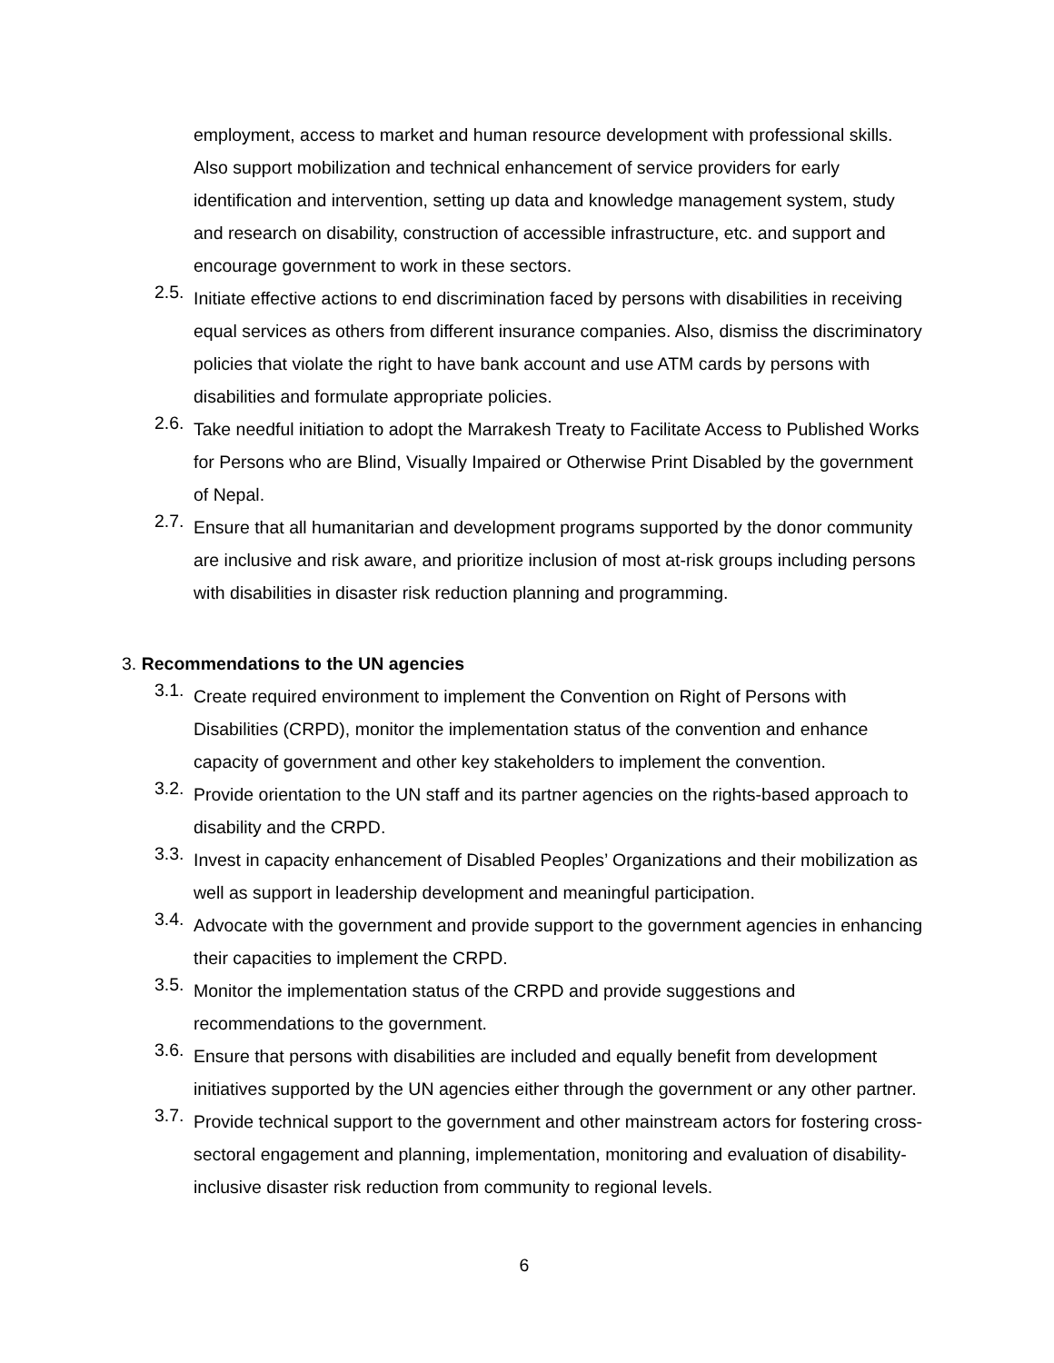employment, access to market and human resource development with professional skills. Also support mobilization and technical enhancement of service providers for early identification and intervention, setting up data and knowledge management system, study and research on disability, construction of accessible infrastructure, etc. and support and encourage government to work in these sectors.
2.5.
Initiate effective actions to end discrimination faced by persons with disabilities in receiving equal services as others from different insurance companies. Also, dismiss the discriminatory policies that violate the right to have bank account and use ATM cards by persons with disabilities and formulate appropriate policies.
2.6.
Take needful initiation to adopt the Marrakesh Treaty to Facilitate Access to Published Works for Persons who are Blind, Visually Impaired or Otherwise Print Disabled by the government of Nepal.
2.7.
Ensure that all humanitarian and development programs supported by the donor community are inclusive and risk aware, and prioritize inclusion of most at-risk groups including persons with disabilities in disaster risk reduction planning and programming.
3. Recommendations to the UN agencies
3.1.
Create required environment to implement the Convention on Right of Persons with Disabilities (CRPD), monitor the implementation status of the convention and enhance capacity of government and other key stakeholders to implement the convention.
3.2.
Provide orientation to the UN staff and its partner agencies on the rights-based approach to disability and the CRPD.
3.3.
Invest in capacity enhancement of Disabled Peoples’ Organizations and their mobilization as well as support in leadership development and meaningful participation.
3.4.
Advocate with the government and provide support to the government agencies in enhancing their capacities to implement the CRPD.
3.5.
Monitor the implementation status of the CRPD and provide suggestions and recommendations to the government.
3.6.
Ensure that persons with disabilities are included and equally benefit from development initiatives supported by the UN agencies either through the government or any other partner.
3.7.
Provide technical support to the government and other mainstream actors for fostering cross-sectoral engagement and planning, implementation, monitoring and evaluation of disability-inclusive disaster risk reduction from community to regional levels.
6